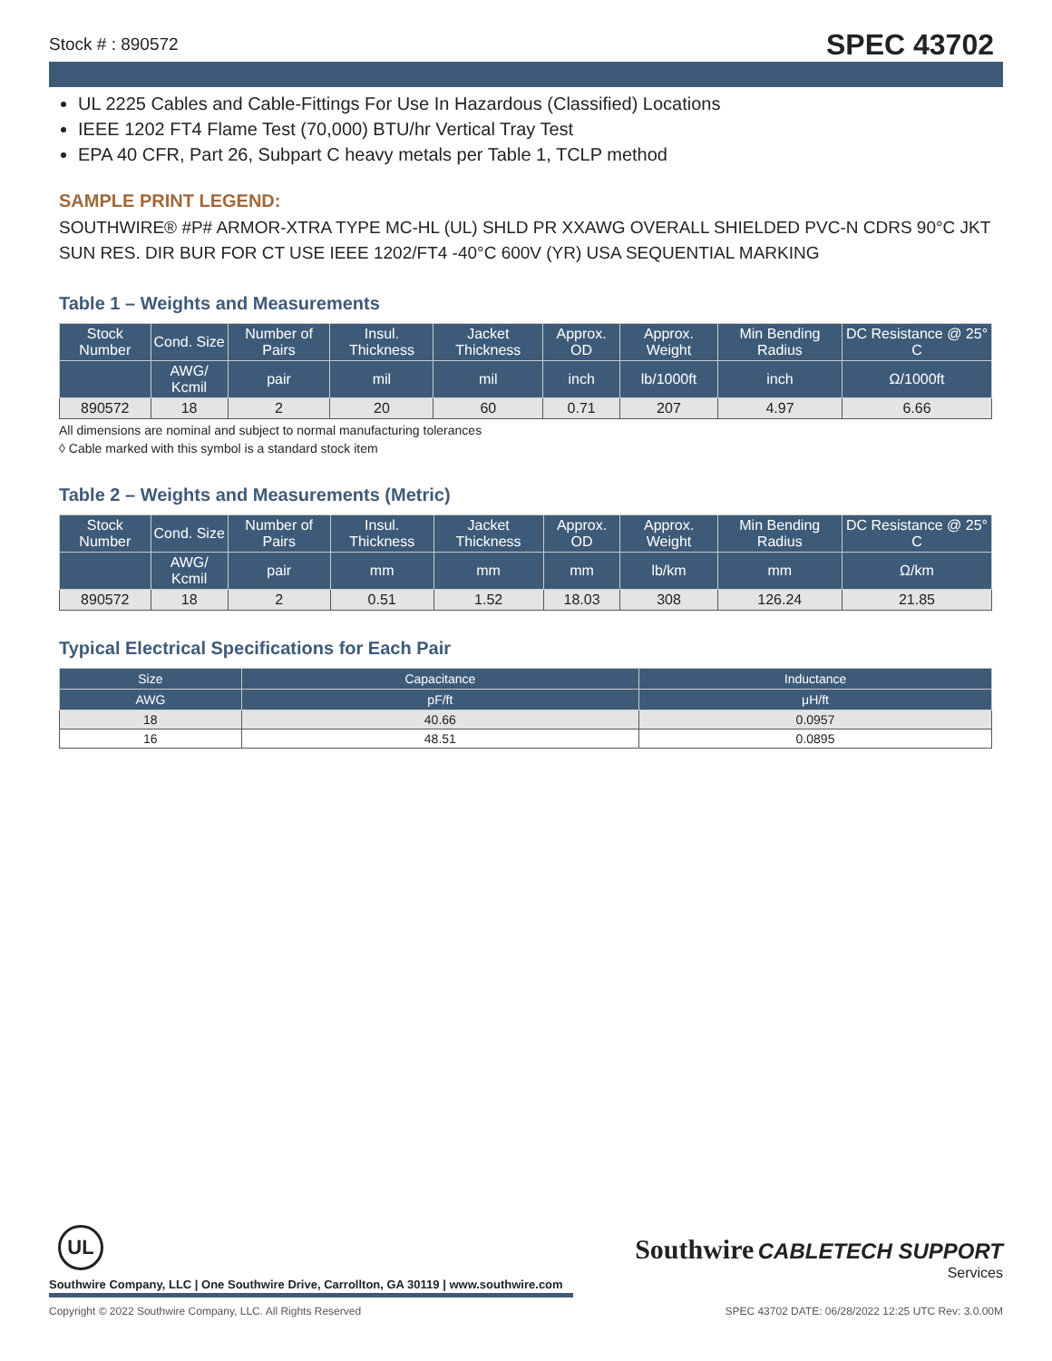Stock # : 890572 SPEC 43702
UL 2225 Cables and Cable-Fittings For Use In Hazardous (Classified) Locations
IEEE 1202 FT4 Flame Test (70,000) BTU/hr Vertical Tray Test
EPA 40 CFR, Part 26, Subpart C heavy metals per Table 1, TCLP method
SAMPLE PRINT LEGEND:
SOUTHWIRE® #P# ARMOR-XTRA TYPE MC-HL (UL) SHLD PR XXAWG OVERALL SHIELDED PVC-N CDRS 90°C JKT SUN RES. DIR BUR FOR CT USE IEEE 1202/FT4 -40°C 600V (YR) USA SEQUENTIAL MARKING
Table 1 – Weights and Measurements
| Stock Number | Cond. Size | Number of Pairs | Insul. Thickness | Jacket Thickness | Approx. OD | Approx. Weight | Min Bending Radius | DC Resistance @ 25° C |
| --- | --- | --- | --- | --- | --- | --- | --- | --- |
| | AWG/ Kcmil | pair | mil | mil | inch | lb/1000ft | inch | Ω/1000ft |
| 890572 | 18 | 2 | 20 | 60 | 0.71 | 207 | 4.97 | 6.66 |
All dimensions are nominal and subject to normal manufacturing tolerances
◊ Cable marked with this symbol is a standard stock item
Table 2 – Weights and Measurements (Metric)
| Stock Number | Cond. Size | Number of Pairs | Insul. Thickness | Jacket Thickness | Approx. OD | Approx. Weight | Min Bending Radius | DC Resistance @ 25° C |
| --- | --- | --- | --- | --- | --- | --- | --- | --- |
| | AWG/ Kcmil | pair | mm | mm | mm | lb/km | mm | Ω/km |
| 890572 | 18 | 2 | 0.51 | 1.52 | 18.03 | 308 | 126.24 | 21.85 |
Typical Electrical Specifications for Each Pair
| Size | Capacitance | Inductance |
| --- | --- | --- |
| AWG | pF/ft | μH/ft |
| 18 | 40.66 | 0.0957 |
| 16 | 48.51 | 0.0895 |
Southwire CABLETECH SUPPORT
Services
UL
Southwire Company, LLC | One Southwire Drive, Carrollton, GA 30119 | www.southwire.com
Copyright © 2022 Southwire Company, LLC. All Rights Reserved SPEC 43702 DATE: 06/28/2022 12:25 UTC Rev: 3.0.00M